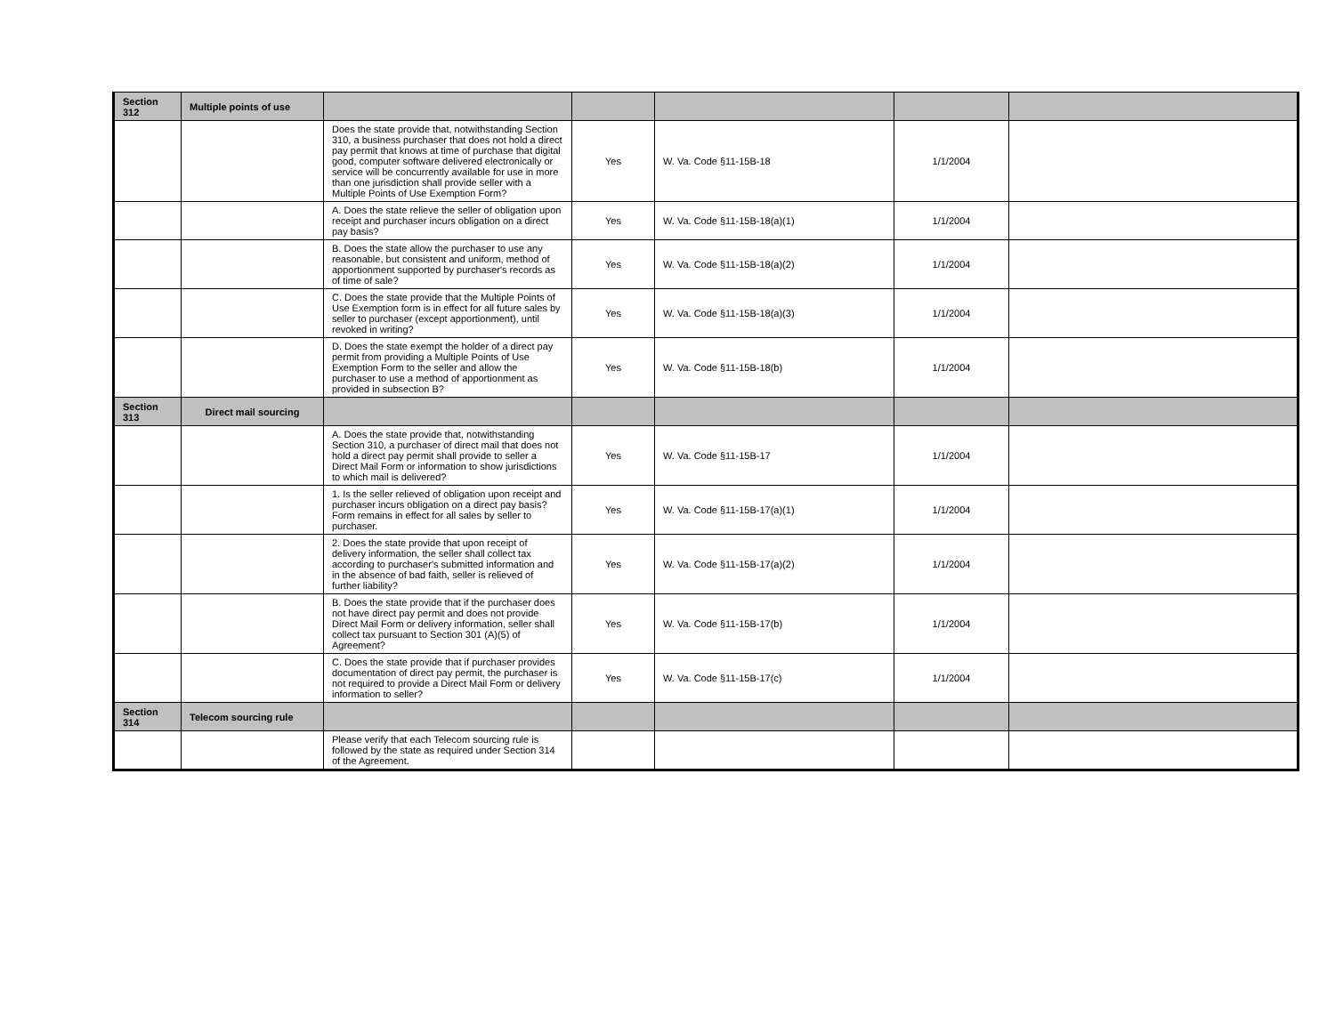| Section 312 | Multiple points of use | | | | | |
| | | Does the state provide that, notwithstanding Section 310, a business purchaser that does not hold a direct pay permit that knows at time of purchase that digital good, computer software delivered electronically or service will be concurrently available for use in more than one jurisdiction shall provide seller with a Multiple Points of Use Exemption Form? | Yes | W. Va. Code §11-15B-18 | 1/1/2004 | |
| | | A. Does the state relieve the seller of obligation upon receipt and purchaser incurs obligation on a direct pay basis? | Yes | W. Va. Code §11-15B-18(a)(1) | 1/1/2004 | |
| | | B. Does the state allow the purchaser to use any reasonable, but consistent and uniform, method of apportionment supported by purchaser's records as of time of sale? | Yes | W. Va. Code §11-15B-18(a)(2) | 1/1/2004 | |
| | | C. Does the state provide that the Multiple Points of Use Exemption form is in effect for all future sales by seller to purchaser (except apportionment), until revoked in writing? | Yes | W. Va. Code §11-15B-18(a)(3) | 1/1/2004 | |
| | | D. Does the state exempt the holder of a direct pay permit from providing a Multiple Points of Use Exemption Form to the seller and allow the purchaser to use a method of apportionment as provided in subsection B? | Yes | W. Va. Code §11-15B-18(b) | 1/1/2004 | |
| Section 313 | Direct mail sourcing | | | | | |
| | | A. Does the state provide that, notwithstanding Section 310, a purchaser of direct mail that does not hold a direct pay permit shall provide to seller a Direct Mail Form or information to show jurisdictions to which mail is delivered? | Yes | W. Va. Code §11-15B-17 | 1/1/2004 | |
| | | 1. Is the seller relieved of obligation upon receipt and purchaser incurs obligation on a direct pay basis? Form remains in effect for all sales by seller to purchaser. | Yes | W. Va. Code §11-15B-17(a)(1) | 1/1/2004 | |
| | | 2. Does the state provide that upon receipt of delivery information, the seller shall collect tax according to purchaser's submitted information and in the absence of bad faith, seller is relieved of further liability? | Yes | W. Va. Code §11-15B-17(a)(2) | 1/1/2004 | |
| | | B. Does the state provide that if the purchaser does not have direct pay permit and does not provide Direct Mail Form or delivery information, seller shall collect tax pursuant to Section 301 (A)(5) of Agreement? | Yes | W. Va. Code §11-15B-17(b) | 1/1/2004 | |
| | | C. Does the state provide that if purchaser provides documentation of direct pay permit, the purchaser is not required to provide a Direct Mail Form or delivery information to seller? | Yes | W. Va. Code §11-15B-17(c) | 1/1/2004 | |
| Section 314 | Telecom sourcing rule | | | | | |
| | | Please verify that each Telecom sourcing rule is followed by the state as required under Section 314 of the Agreement. | | | | |